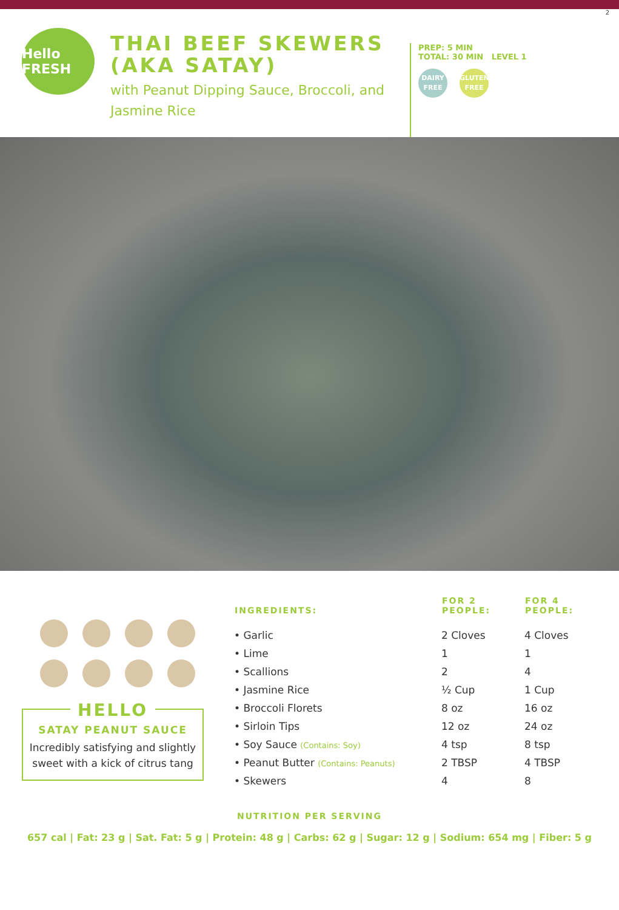2
Hello FRESH
THAI BEEF SKEWERS (AKA SATAY)
with Peanut Dipping Sauce, Broccoli, and Jasmine Rice
PREP: 5 MIN
TOTAL: 30 MIN LEVEL 1
DAIRY FREE GLUTEN FREE
HELLO
SATAY PEANUT SAUCE
Incredibly satisfying and slightly sweet with a kick of citrus tang
| INGREDIENTS: | FOR 2 PEOPLE: | FOR 4 PEOPLE: |
| --- | --- | --- |
| • Garlic | 2 Cloves | 4 Cloves |
| • Lime | 1 | 1 |
| • Scallions | 2 | 4 |
| • Jasmine Rice | ½ Cup | 1 Cup |
| • Broccoli Florets | 8 oz | 16 oz |
| • Sirloin Tips | 12 oz | 24 oz |
| • Soy Sauce (Contains: Soy) | 4 tsp | 8 tsp |
| • Peanut Butter (Contains: Peanuts) | 2 TBSP | 4 TBSP |
| • Skewers | 4 | 8 |
NUTRITION PER SERVING
657 cal | Fat: 23 g | Sat. Fat: 5 g | Protein: 48 g | Carbs: 62 g | Sugar: 12 g | Sodium: 654 mg | Fiber: 5 g